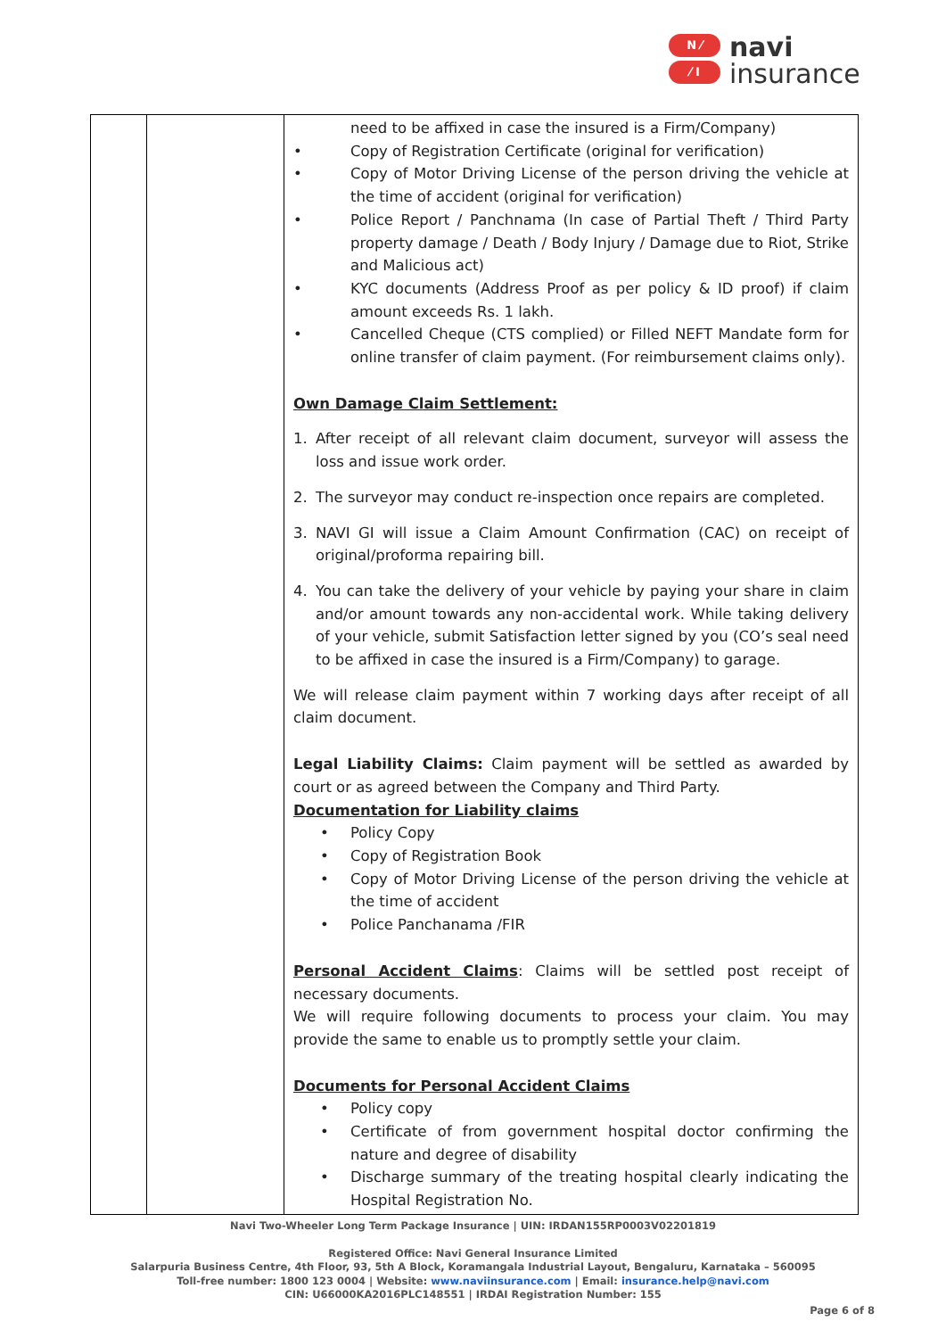N ⁄
⁄ I
navi
insurance
| | | need to be affixed in case the insured is a Firm/Company) • Copy of Registration Certificate (original for verification) • Copy of Motor Driving License of the person driving the vehicle at the time of accident (original for verification) • Police Report / Panchnama (In case of Partial Theft / Third Party property damage / Death / Body Injury / Damage due to Riot, Strike and Malicious act) • KYC documents (Address Proof as per policy & ID proof) if claim amount exceeds Rs. 1 lakh. • Cancelled Cheque (CTS complied) or Filled NEFT Mandate form for online transfer of claim payment. (For reimbursement claims only). Own Damage Claim Settlement: 1. After receipt of all relevant claim document, surveyor will assess the loss and issue work order. 2. The surveyor may conduct re-inspection once repairs are completed. 3. NAVI GI will issue a Claim Amount Confirmation (CAC) on receipt of original/proforma repairing bill. 4. You can take the delivery of your vehicle by paying your share in claim and/or amount towards any non-accidental work. While taking delivery of your vehicle, submit Satisfaction letter signed by you (CO’s seal need to be affixed in case the insured is a Firm/Company) to garage. We will release claim payment within 7 working days after receipt of all claim document. Legal Liability Claims: Claim payment will be settled as awarded by court or as agreed between the Company and Third Party. Documentation for Liability claims • Policy Copy • Copy of Registration Book • Copy of Motor Driving License of the person driving the vehicle at the time of accident • Police Panchanama /FIR Personal Accident Claims : Claims will be settled post receipt of necessary documents. We will require following documents to process your claim. You may provide the same to enable us to promptly settle your claim. Documents for Personal Accident Claims • Policy copy • Certificate of from government hospital doctor confirming the nature and degree of disability • Discharge summary of the treating hospital clearly indicating the Hospital Registration No. |
Navi Two-Wheeler Long Term Package Insurance | UIN: IRDAN155RP0003V02201819
Registered Office: Navi General Insurance Limited
Salarpuria Business Centre, 4th Floor, 93, 5th A Block, Koramangala Industrial Layout, Bengaluru, Karnataka – 560095
Toll-free number: 1800 123 0004 | Website: www.naviinsurance.com | Email: insurance.help@navi.com
CIN: U66000KA2016PLC148551 | IRDAI Registration Number: 155
Page 6 of 8